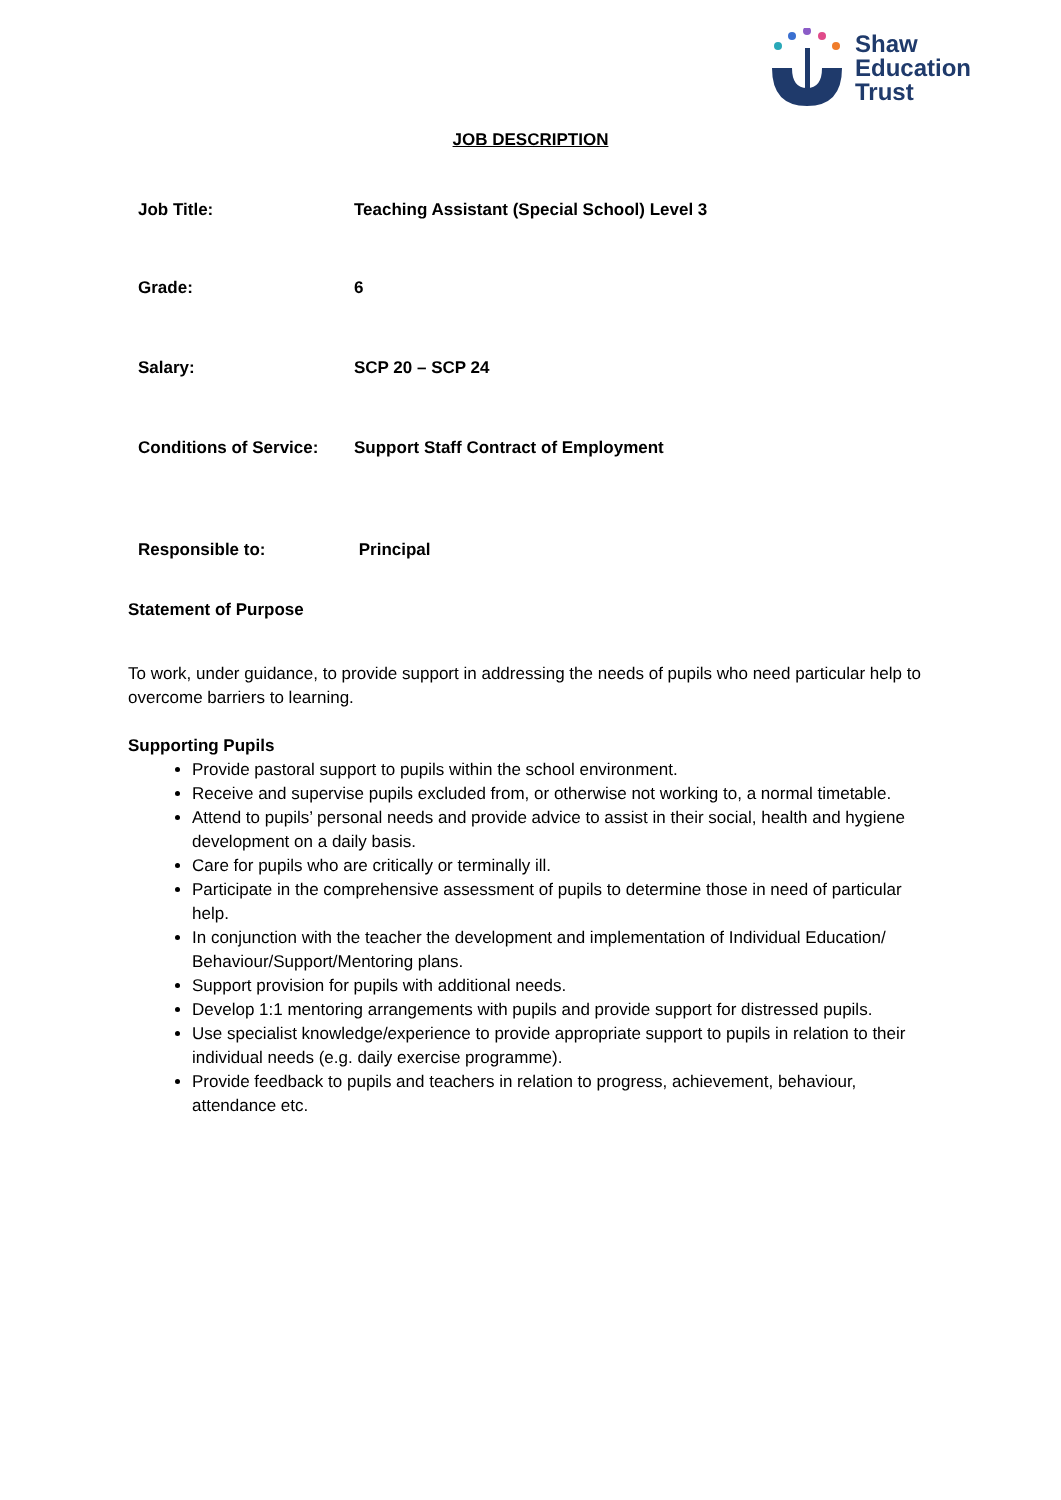Shaw
Education
Trust
JOB DESCRIPTION
| Job Title: | Teaching Assistant (Special School) Level 3 |
| Grade: | 6 |
| Salary: | SCP 20 – SCP 24 |
| Conditions of Service: | Support Staff Contract of Employment |
| Responsible to: | Principal |
Statement of Purpose
To work, under guidance, to provide support in addressing the needs of pupils who need particular help to overcome barriers to learning.
Supporting Pupils
Provide pastoral support to pupils within the school environment.
Receive and supervise pupils excluded from, or otherwise not working to, a normal timetable.
Attend to pupils’ personal needs and provide advice to assist in their social, health and hygiene development on a daily basis.
Care for pupils who are critically or terminally ill.
Participate in the comprehensive assessment of pupils to determine those in need of particular help.
In conjunction with the teacher the development and implementation of Individual Education/ Behaviour/Support/Mentoring plans.
Support provision for pupils with additional needs.
Develop 1:1 mentoring arrangements with pupils and provide support for distressed pupils.
Use specialist knowledge/experience to provide appropriate support to pupils in relation to their individual needs (e.g. daily exercise programme).
Provide feedback to pupils and teachers in relation to progress, achievement, behaviour, attendance etc.